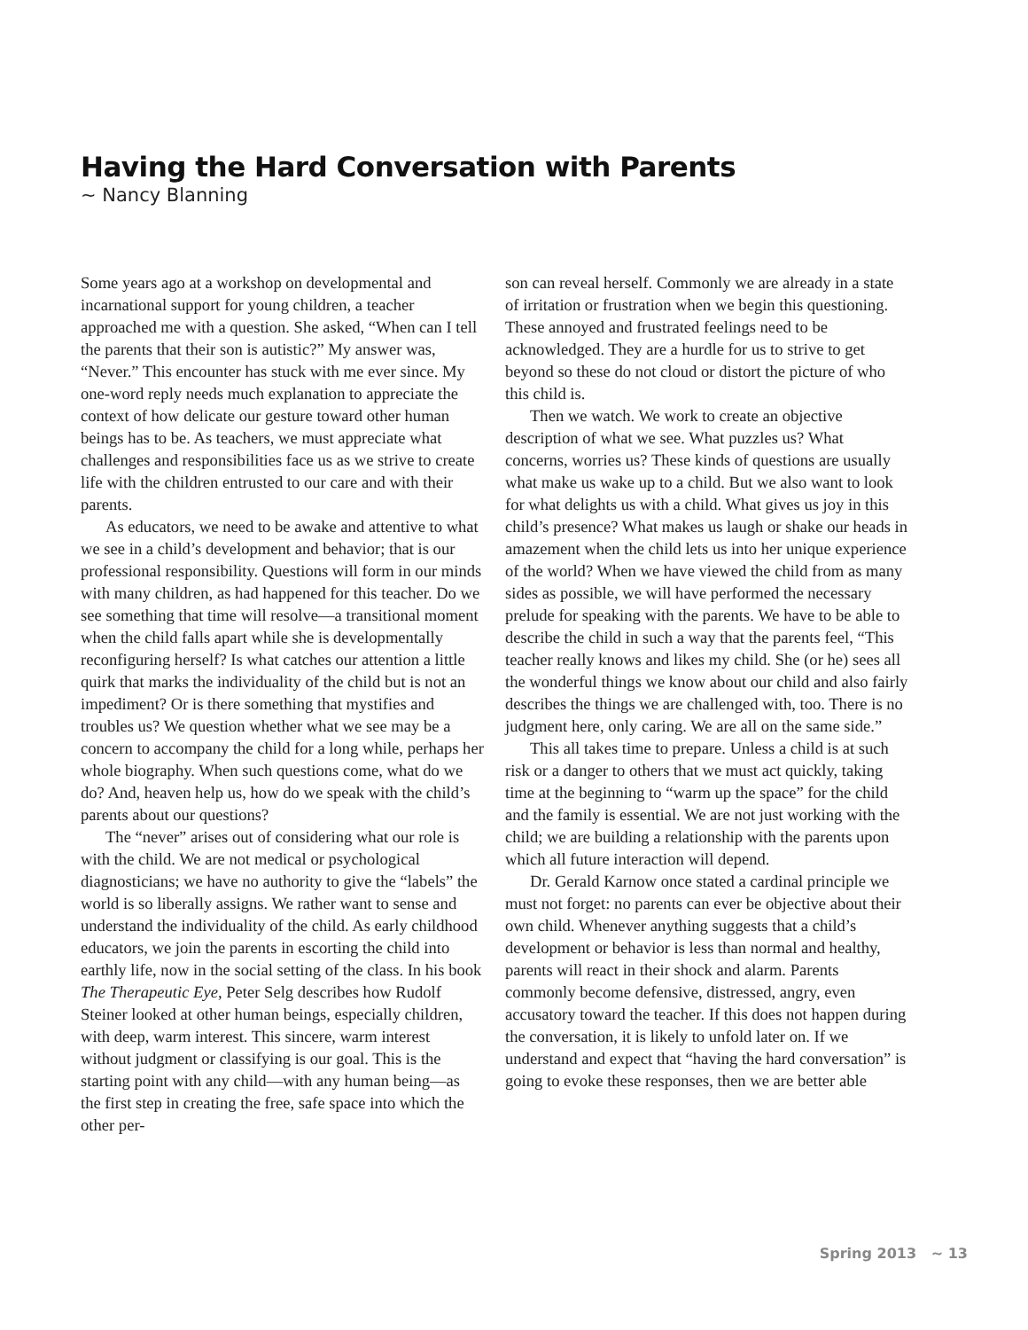Having the Hard Conversation with Parents
~ Nancy Blanning
Some years ago at a workshop on developmental and incarnational support for young children, a teacher approached me with a question. She asked, “When can I tell the parents that their son is autistic?” My answer was, “Never.” This encounter has stuck with me ever since. My one-word reply needs much explanation to appreciate the context of how delicate our gesture toward other human beings has to be. As teachers, we must appreciate what challenges and responsibilities face us as we strive to create life with the children entrusted to our care and with their parents.
As educators, we need to be awake and attentive to what we see in a child’s development and behavior; that is our professional responsibility. Questions will form in our minds with many children, as had happened for this teacher. Do we see something that time will resolve—a transitional moment when the child falls apart while she is developmentally reconfiguring herself? Is what catches our attention a little quirk that marks the individuality of the child but is not an impediment? Or is there something that mystifies and troubles us? We question whether what we see may be a concern to accompany the child for a long while, perhaps her whole biography. When such questions come, what do we do? And, heaven help us, how do we speak with the child’s parents about our questions?
The “never” arises out of considering what our role is with the child. We are not medical or psychological diagnosticians; we have no authority to give the “labels” the world is so liberally assigns. We rather want to sense and understand the individuality of the child. As early childhood educators, we join the parents in escorting the child into earthly life, now in the social setting of the class. In his book The Therapeutic Eye, Peter Selg describes how Rudolf Steiner looked at other human beings, especially children, with deep, warm interest. This sincere, warm interest without judgment or classifying is our goal. This is the starting point with any child—with any human being—as the first step in creating the free, safe space into which the other per-
son can reveal herself. Commonly we are already in a state of irritation or frustration when we begin this questioning. These annoyed and frustrated feelings need to be acknowledged. They are a hurdle for us to strive to get beyond so these do not cloud or distort the picture of who this child is.
Then we watch. We work to create an objective description of what we see. What puzzles us? What concerns, worries us? These kinds of questions are usually what make us wake up to a child. But we also want to look for what delights us with a child. What gives us joy in this child’s presence? What makes us laugh or shake our heads in amazement when the child lets us into her unique experience of the world? When we have viewed the child from as many sides as possible, we will have performed the necessary prelude for speaking with the parents. We have to be able to describe the child in such a way that the parents feel, “This teacher really knows and likes my child. She (or he) sees all the wonderful things we know about our child and also fairly describes the things we are challenged with, too. There is no judgment here, only caring. We are all on the same side.”
This all takes time to prepare. Unless a child is at such risk or a danger to others that we must act quickly, taking time at the beginning to “warm up the space” for the child and the family is essential. We are not just working with the child; we are building a relationship with the parents upon which all future interaction will depend.
Dr. Gerald Karnow once stated a cardinal principle we must not forget: no parents can ever be objective about their own child. Whenever anything suggests that a child’s development or behavior is less than normal and healthy, parents will react in their shock and alarm. Parents commonly become defensive, distressed, angry, even accusatory toward the teacher. If this does not happen during the conversation, it is likely to unfold later on. If we understand and expect that “having the hard conversation” is going to evoke these responses, then we are better able
Spring 2013 ~ 13